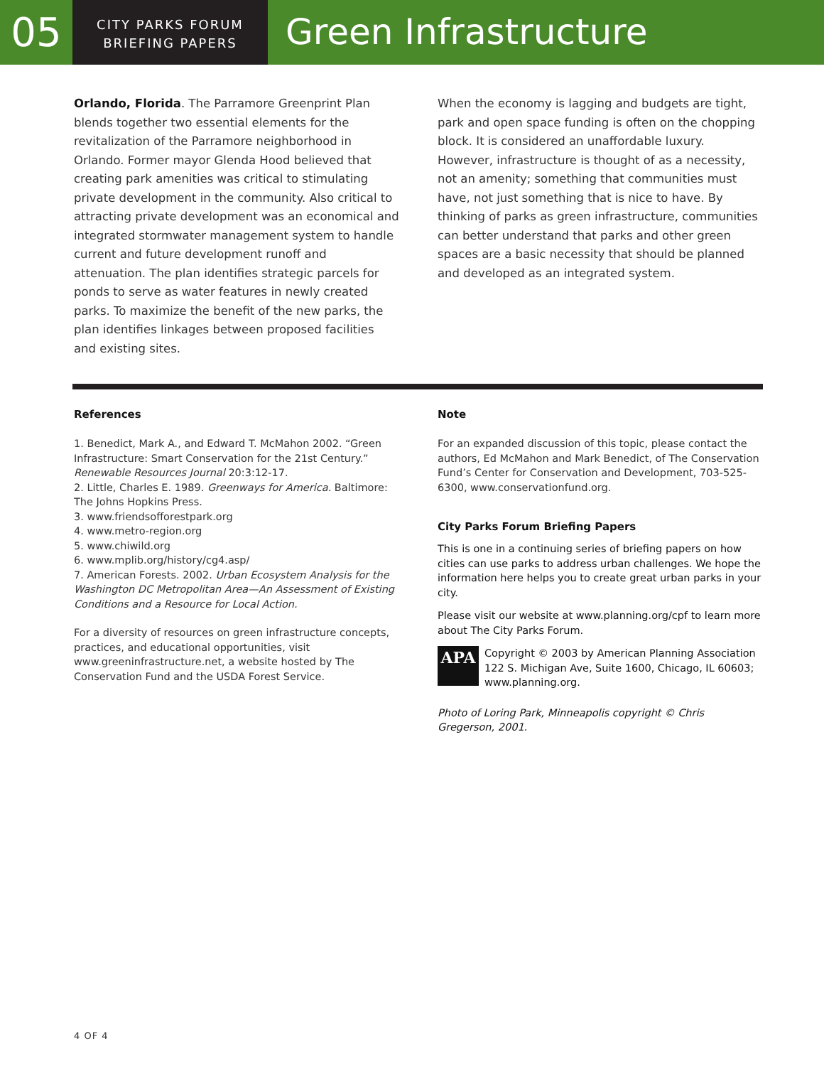05
CITY PARKS FORUM
BRIEFING PAPERS
Green Infrastructure
Orlando, Florida. The Parramore Greenprint Plan blends together two essential elements for the revitalization of the Parramore neighborhood in Orlando. Former mayor Glenda Hood believed that creating park amenities was critical to stimulating private development in the community. Also critical to attracting private development was an economical and integrated stormwater management system to handle current and future development runoff and attenuation. The plan identifies strategic parcels for ponds to serve as water features in newly created parks. To maximize the benefit of the new parks, the plan identifies linkages between proposed facilities and existing sites.
When the economy is lagging and budgets are tight, park and open space funding is often on the chopping block. It is considered an unaffordable luxury. However, infrastructure is thought of as a necessity, not an amenity; something that communities must have, not just something that is nice to have. By thinking of parks as green infrastructure, communities can better understand that parks and other green spaces are a basic necessity that should be planned and developed as an integrated system.
References
1. Benedict, Mark A., and Edward T. McMahon 2002. “Green Infrastructure: Smart Conservation for the 21st Century.” Renewable Resources Journal 20:3:12-17.
2. Little, Charles E. 1989. Greenways for America. Baltimore: The Johns Hopkins Press.
3. www.friendsofforestpark.org
4. www.metro-region.org
5. www.chiwild.org
6. www.mplib.org/history/cg4.asp/
7. American Forests. 2002. Urban Ecosystem Analysis for the Washington DC Metropolitan Area—An Assessment of Existing Conditions and a Resource for Local Action.
For a diversity of resources on green infrastructure concepts, practices, and educational opportunities, visit www.greeninfrastructure.net, a website hosted by The Conservation Fund and the USDA Forest Service.
Note
For an expanded discussion of this topic, please contact the authors, Ed McMahon and Mark Benedict, of The Conservation Fund’s Center for Conservation and Development, 703-525-6300, www.conservationfund.org.
City Parks Forum Briefing Papers
This is one in a continuing series of briefing papers on how cities can use parks to address urban challenges. We hope the information here helps you to create great urban parks in your city.
Please visit our website at www.planning.org/cpf to learn more about The City Parks Forum.
APA
Copyright © 2003 by American Planning Association
122 S. Michigan Ave, Suite 1600, Chicago, IL 60603;
www.planning.org.
Photo of Loring Park, Minneapolis copyright © Chris Gregerson, 2001.
4 OF 4